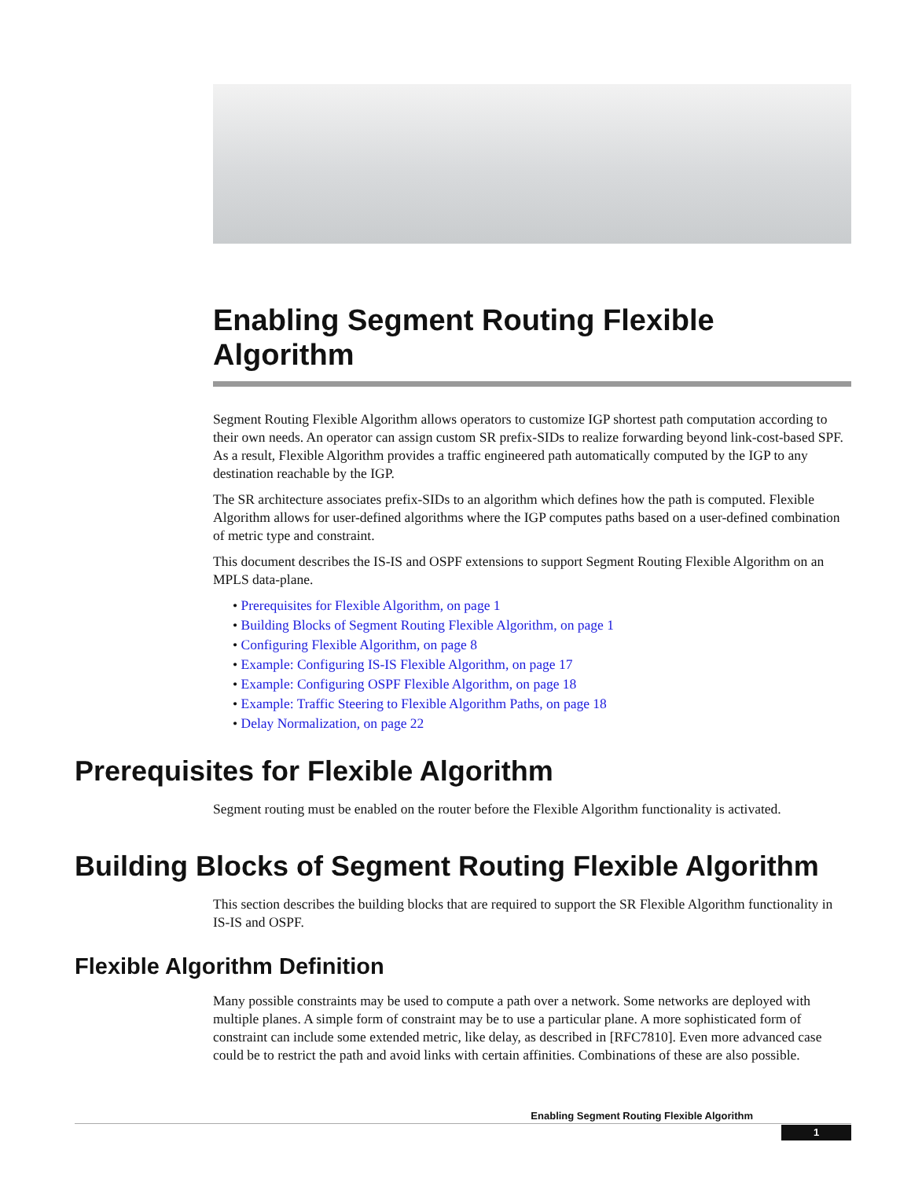Enabling Segment Routing Flexible Algorithm
Segment Routing Flexible Algorithm allows operators to customize IGP shortest path computation according to their own needs. An operator can assign custom SR prefix-SIDs to realize forwarding beyond link-cost-based SPF. As a result, Flexible Algorithm provides a traffic engineered path automatically computed by the IGP to any destination reachable by the IGP.
The SR architecture associates prefix-SIDs to an algorithm which defines how the path is computed. Flexible Algorithm allows for user-defined algorithms where the IGP computes paths based on a user-defined combination of metric type and constraint.
This document describes the IS-IS and OSPF extensions to support Segment Routing Flexible Algorithm on an MPLS data-plane.
• Prerequisites for Flexible Algorithm, on page 1
• Building Blocks of Segment Routing Flexible Algorithm, on page 1
• Configuring Flexible Algorithm, on page 8
• Example: Configuring IS-IS Flexible Algorithm, on page 17
• Example: Configuring OSPF Flexible Algorithm, on page 18
• Example: Traffic Steering to Flexible Algorithm Paths, on page 18
• Delay Normalization, on page 22
Prerequisites for Flexible Algorithm
Segment routing must be enabled on the router before the Flexible Algorithm functionality is activated.
Building Blocks of Segment Routing Flexible Algorithm
This section describes the building blocks that are required to support the SR Flexible Algorithm functionality in IS-IS and OSPF.
Flexible Algorithm Definition
Many possible constraints may be used to compute a path over a network. Some networks are deployed with multiple planes. A simple form of constraint may be to use a particular plane. A more sophisticated form of constraint can include some extended metric, like delay, as described in [RFC7810]. Even more advanced case could be to restrict the path and avoid links with certain affinities. Combinations of these are also possible.
Enabling Segment Routing Flexible Algorithm
1